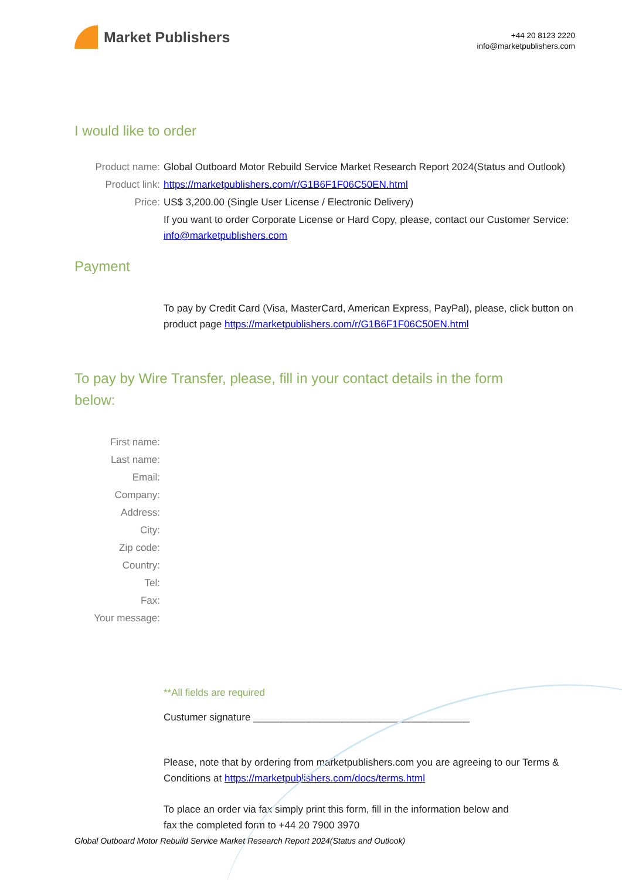Market Publishers
+44 20 8123 2220
info@marketpublishers.com
I would like to order
Product name: Global Outboard Motor Rebuild Service Market Research Report 2024(Status and Outlook)
Product link: https://marketpublishers.com/r/G1B6F1F06C50EN.html
Price: US$ 3,200.00 (Single User License / Electronic Delivery)
If you want to order Corporate License or Hard Copy, please, contact our Customer Service:
info@marketpublishers.com
Payment
To pay by Credit Card (Visa, MasterCard, American Express, PayPal), please, click button on product page https://marketpublishers.com/r/G1B6F1F06C50EN.html
To pay by Wire Transfer, please, fill in your contact details in the form below:
First name:
Last name:
Email:
Company:
Address:
City:
Zip code:
Country:
Tel:
Fax:
Your message:
**All fields are required
Custumer signature _______________________________________
Please, note that by ordering from marketpublishers.com you are agreeing to our Terms & Conditions at https://marketpublishers.com/docs/terms.html
To place an order via fax simply print this form, fill in the information below and fax the completed form to +44 20 7900 3970
Global Outboard Motor Rebuild Service Market Research Report 2024(Status and Outlook)